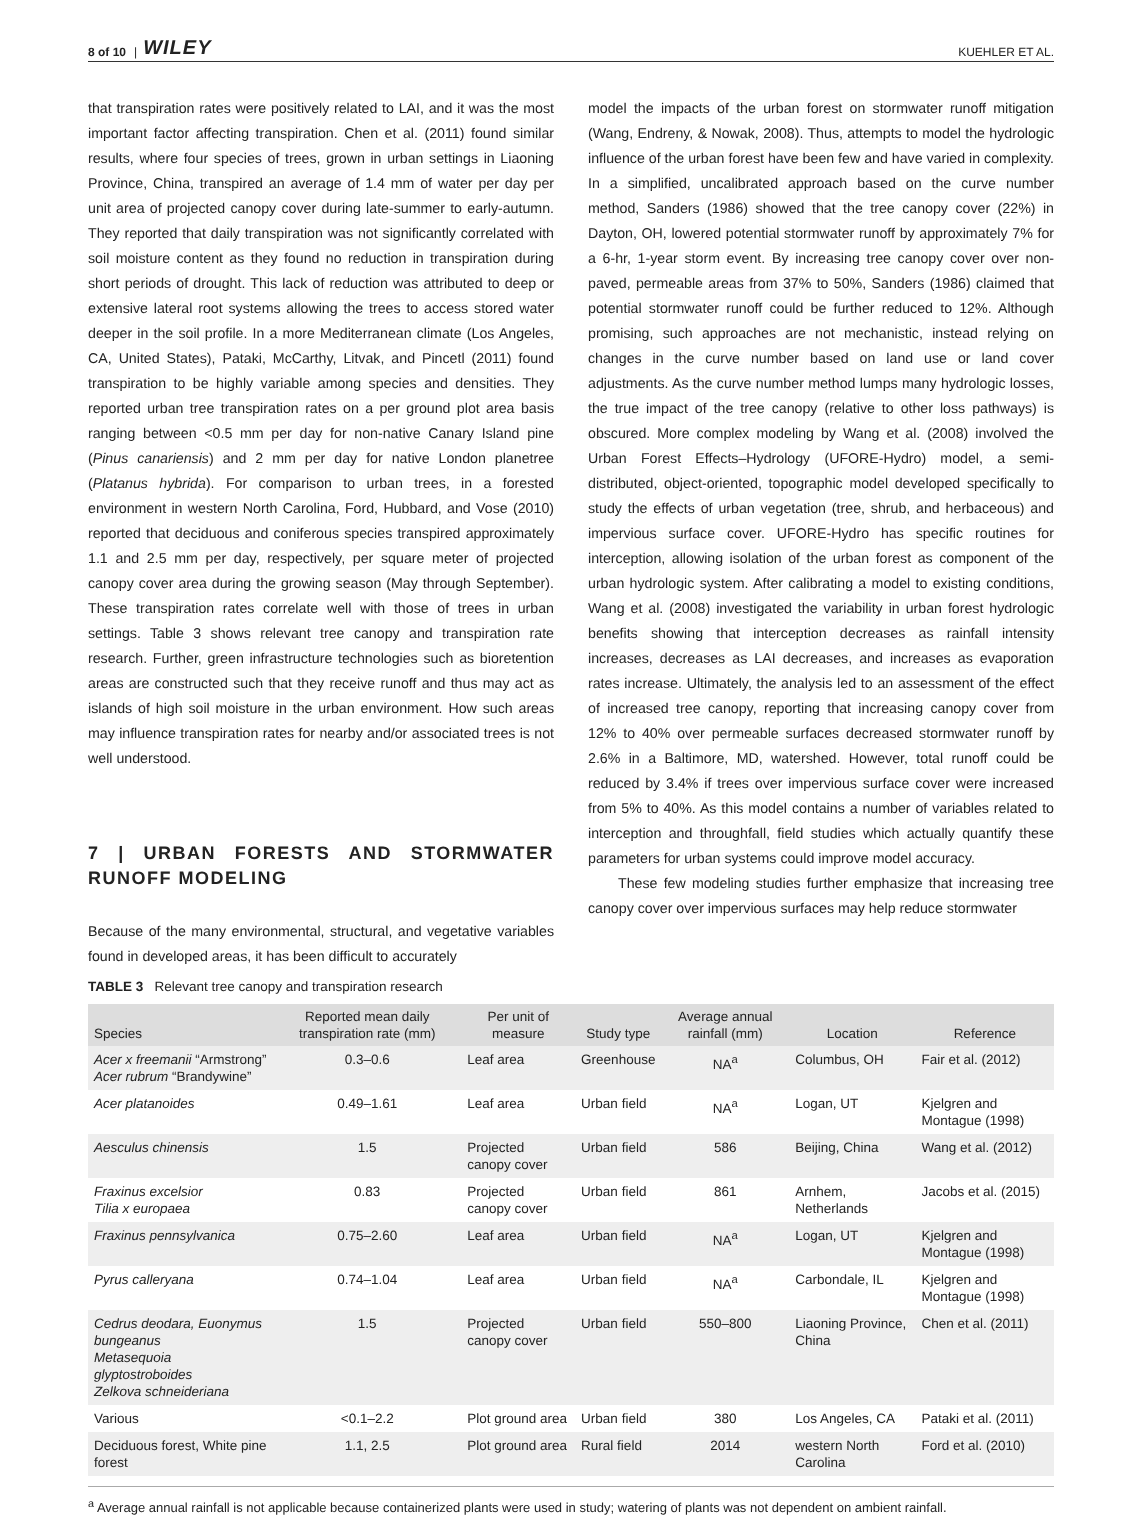8 of 10 | WILEY KUEHLER ET AL.
that transpiration rates were positively related to LAI, and it was the most important factor affecting transpiration. Chen et al. (2011) found similar results, where four species of trees, grown in urban settings in Liaoning Province, China, transpired an average of 1.4 mm of water per day per unit area of projected canopy cover during late-summer to early-autumn. They reported that daily transpiration was not significantly correlated with soil moisture content as they found no reduction in transpiration during short periods of drought. This lack of reduction was attributed to deep or extensive lateral root systems allowing the trees to access stored water deeper in the soil profile. In a more Mediterranean climate (Los Angeles, CA, United States), Pataki, McCarthy, Litvak, and Pincetl (2011) found transpiration to be highly variable among species and densities. They reported urban tree transpiration rates on a per ground plot area basis ranging between <0.5 mm per day for non-native Canary Island pine (Pinus canariensis) and 2 mm per day for native London planetree (Platanus hybrida). For comparison to urban trees, in a forested environment in western North Carolina, Ford, Hubbard, and Vose (2010) reported that deciduous and coniferous species transpired approximately 1.1 and 2.5 mm per day, respectively, per square meter of projected canopy cover area during the growing season (May through September). These transpiration rates correlate well with those of trees in urban settings. Table 3 shows relevant tree canopy and transpiration rate research. Further, green infrastructure technologies such as bioretention areas are constructed such that they receive runoff and thus may act as islands of high soil moisture in the urban environment. How such areas may influence transpiration rates for nearby and/or associated trees is not well understood.
7 | URBAN FORESTS AND STORMWATER RUNOFF MODELING
Because of the many environmental, structural, and vegetative variables found in developed areas, it has been difficult to accurately
model the impacts of the urban forest on stormwater runoff mitigation (Wang, Endreny, & Nowak, 2008). Thus, attempts to model the hydrologic influence of the urban forest have been few and have varied in complexity. In a simplified, uncalibrated approach based on the curve number method, Sanders (1986) showed that the tree canopy cover (22%) in Dayton, OH, lowered potential stormwater runoff by approximately 7% for a 6-hr, 1-year storm event. By increasing tree canopy cover over non-paved, permeable areas from 37% to 50%, Sanders (1986) claimed that potential stormwater runoff could be further reduced to 12%. Although promising, such approaches are not mechanistic, instead relying on changes in the curve number based on land use or land cover adjustments. As the curve number method lumps many hydrologic losses, the true impact of the tree canopy (relative to other loss pathways) is obscured. More complex modeling by Wang et al. (2008) involved the Urban Forest Effects–Hydrology (UFORE-Hydro) model, a semi-distributed, object-oriented, topographic model developed specifically to study the effects of urban vegetation (tree, shrub, and herbaceous) and impervious surface cover. UFORE-Hydro has specific routines for interception, allowing isolation of the urban forest as component of the urban hydrologic system. After calibrating a model to existing conditions, Wang et al. (2008) investigated the variability in urban forest hydrologic benefits showing that interception decreases as rainfall intensity increases, decreases as LAI decreases, and increases as evaporation rates increase. Ultimately, the analysis led to an assessment of the effect of increased tree canopy, reporting that increasing canopy cover from 12% to 40% over permeable surfaces decreased stormwater runoff by 2.6% in a Baltimore, MD, watershed. However, total runoff could be reduced by 3.4% if trees over impervious surface cover were increased from 5% to 40%. As this model contains a number of variables related to interception and throughfall, field studies which actually quantify these parameters for urban systems could improve model accuracy.
These few modeling studies further emphasize that increasing tree canopy cover over impervious surfaces may help reduce stormwater
TABLE 3 Relevant tree canopy and transpiration research
| Species | Reported mean daily transpiration rate (mm) | Per unit of measure | Study type | Average annual rainfall (mm) | Location | Reference |
| --- | --- | --- | --- | --- | --- | --- |
| Acer x freemanii “Armstrong” Acer rubrum “Brandywine” | 0.3–0.6 | Leaf area | Greenhouse | NA<sup>a</sup> | Columbus, OH | Fair et al. (2012) |
| Acer platanoides | 0.49–1.61 | Leaf area | Urban field | NA<sup>a</sup> | Logan, UT | Kjelgren and Montague (1998) |
| Aesculus chinensis | 1.5 | Projected canopy cover | Urban field | 586 | Beijing, China | Wang et al. (2012) |
| Fraxinus excelsior Tilia x europaea | 0.83 | Projected canopy cover | Urban field | 861 | Arnhem, Netherlands | Jacobs et al. (2015) |
| Fraxinus pennsylvanica | 0.75–2.60 | Leaf area | Urban field | NA<sup>a</sup> | Logan, UT | Kjelgren and Montague (1998) |
| Pyrus calleryana | 0.74–1.04 | Leaf area | Urban field | NA<sup>a</sup> | Carbondale, IL | Kjelgren and Montague (1998) |
| Cedrus deodara, Euonymus bungeanus Metasequoia glyptostroboides Zelkova schneideriana | 1.5 | Projected canopy cover | Urban field | 550–800 | Liaoning Province, China | Chen et al. (2011) |
| Various | <0.1–2.2 | Plot ground area | Urban field | 380 | Los Angeles, CA | Pataki et al. (2011) |
| Deciduous forest, White pine forest | 1.1, 2.5 | Plot ground area | Rural field | 2014 | western North Carolina | Ford et al. (2010) |
<sup>a</sup> Average annual rainfall is not applicable because containerized plants were used in study; watering of plants was not dependent on ambient rainfall.